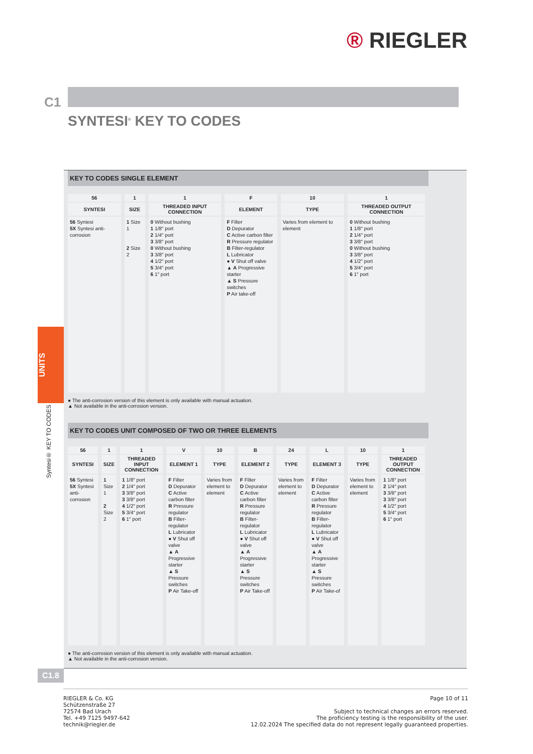® RIEGLER
C1
SYNTESI<sup>®</sup> KEY TO CODES
UNITS
Syntesi® KEY TO CODES
KEY TO CODES SINGLE ELEMENT
| 56 | 1 | 1 | F | 10 | 1 |
| --- | --- | --- | --- | --- | --- |
| SYNTESI | SIZE | THREADED INPUT CONNECTION | ELEMENT | TYPE | THREADED OUTPUT CONNECTION |
| 56 Syntesi 5X Syntesi anti-corrosion | 1 Size 1 2 Size 2 | 0 Without bushing 1 1/8″ port 2 1/4″ port 3 3/8″ port 0 Without bushing 3 3/8″ port 4 1/2″ port 5 3/4″ port 6 1″ port | F Filter D Depurator C Active carbon filter R Pressure regulator B Filter-regulator L Lubricator ● V Shut off valve ▲ A Progressive starter ▲ S Pressure switches P Air take-off | Varies from element to element | 0 Without bushing 1 1/8″ port 2 1/4″ port 3 3/8″ port 0 Without bushing 3 3/8″ port 4 1/2″ port 5 3/4″ port 6 1″ port |
● The anti-corrosion version of this element is only available with manual actuation.
▲ Not available in the anti-corrosion version.
KEY TO CODES UNIT COMPOSED OF TWO OR THREE ELEMENTS
| 56 | 1 | 1 | V | 10 | B | 24 | L | 10 | 1 |
| --- | --- | --- | --- | --- | --- | --- | --- | --- | --- |
| SYNTESI | SIZE | THREADED INPUT CONNECTION | ELEMENT 1 | TYPE | ELEMENT 2 | TYPE | ELEMENT 3 | TYPE | THREADED OUTPUT CONNECTION |
| 56 Syntesi 5X Syntesi anti-corrosion | 1 Size 1 2 Size 2 | 1 1/8″ port 2 1/4″ port 3 3/8″ port 3 3/8″ port 4 1/2″ port 5 3/4″ port 6 1″ port | F Filter D Depurator C Active carbon filter R Pressure regulator B Filter-regulator L Lubricator ● V Shut off valve ▲ A Progressive starter ▲ S Pressure switches P Air Take-off | Varies from element to element | F Filter D Depurator C Active carbon filter R Pressure regulator B Filter-regulator L Lubricator ● V Shut off valve ▲ A Progressive starter ▲ S Pressure switches P Air Take-off | Varies from element to element | F Filter D Depurator C Active carbon filter R Pressure regulator B Filter-regulator L Lubricator ● V Shut off valve ▲ A Progressive starter ▲ S Pressure switches P Air Take-of | Varies from element to element | 1 1/8″ port 2 1/4″ port 3 3/8″ port 3 3/8″ port 4 1/2″ port 5 3/4″ port 6 1″ port |
● The anti-corrosion version of this element is only available with manual actuation.
▲ Not available in the anti-corrosion version.
C1.8
RIEGLER & Co. KG
Schützenstraße 27
72574 Bad Urach
Tel. +49 7125 9497-642
technik@riegler.de
Page 10 of 11
Subject to technical changes an errors reserved.
The proficiency testing is the responsibility of the user.
12.02.2024 The specified data do not represent legally guaranteed properties.